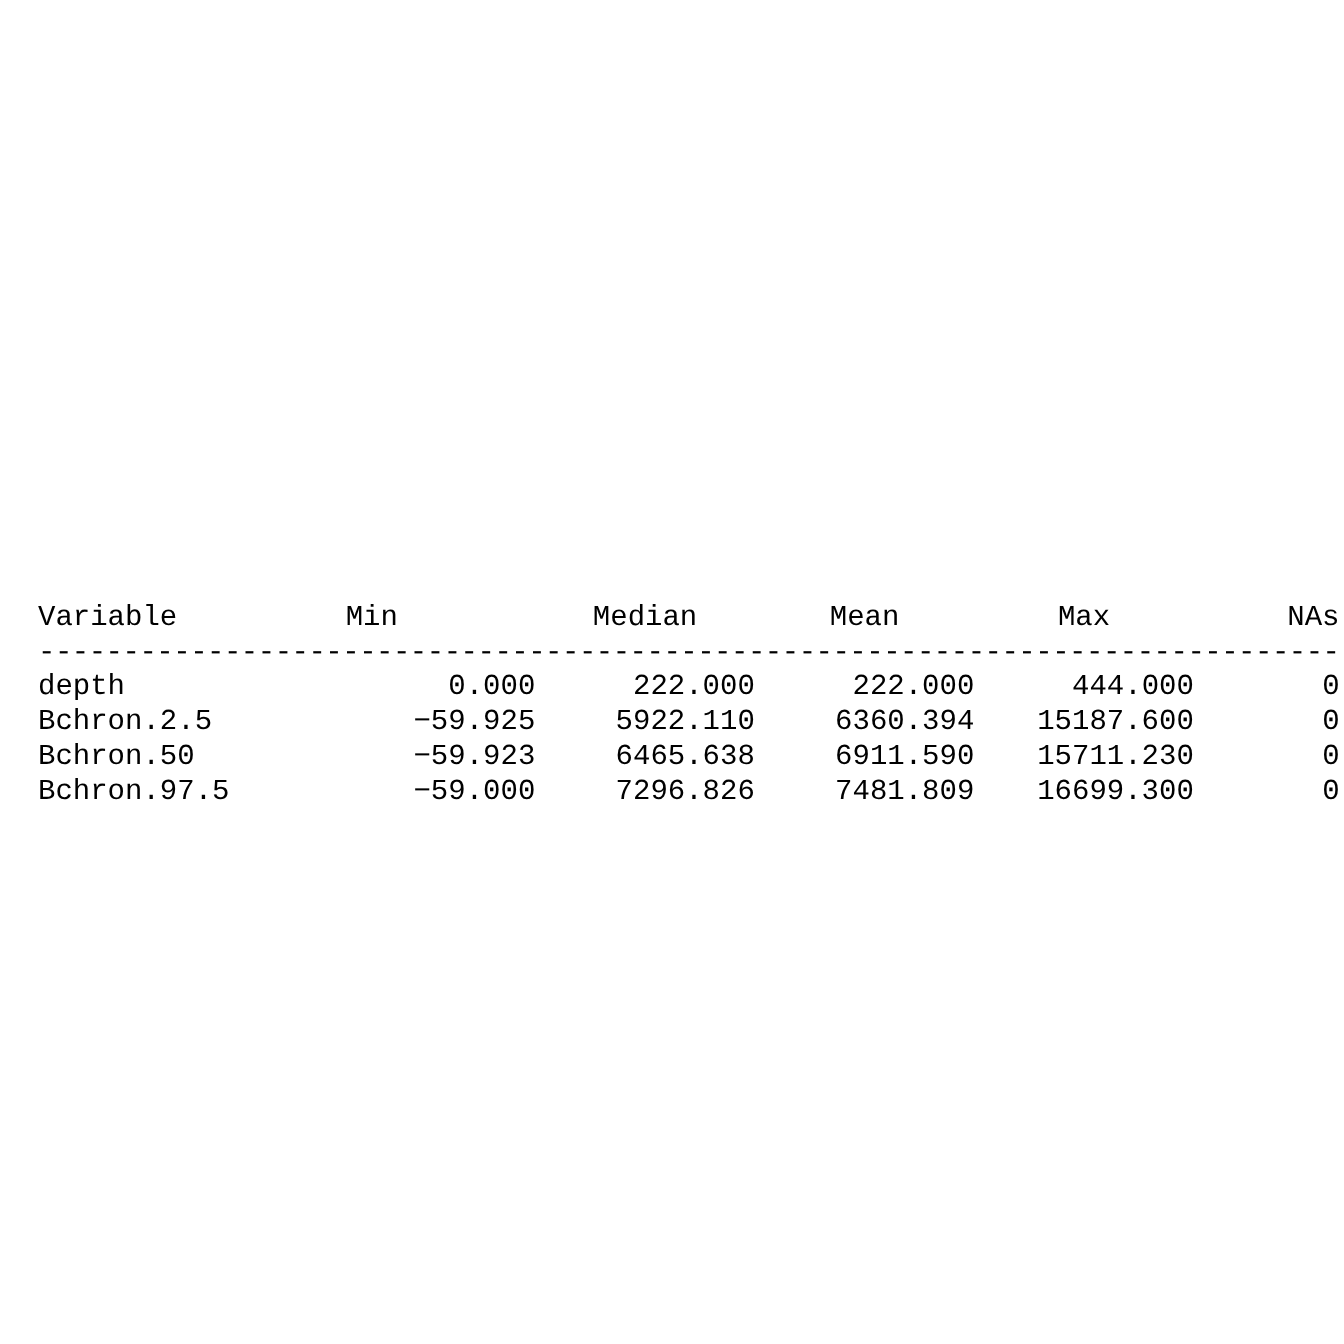| Variable | Min | Median | Mean | Max | NAs |
| --- | --- | --- | --- | --- | --- |
| ----------------------------------------------------------------------------- | | | | | |
| depth | 0.000 | 222.000 | 222.000 | 444.000 | 0 |
| Bchron.2.5 | −59.925 | 5922.110 | 6360.394 | 15187.600 | 0 |
| Bchron.50 | −59.923 | 6465.638 | 6911.590 | 15711.230 | 0 |
| Bchron.97.5 | −59.000 | 7296.826 | 7481.809 | 16699.300 | 0 |